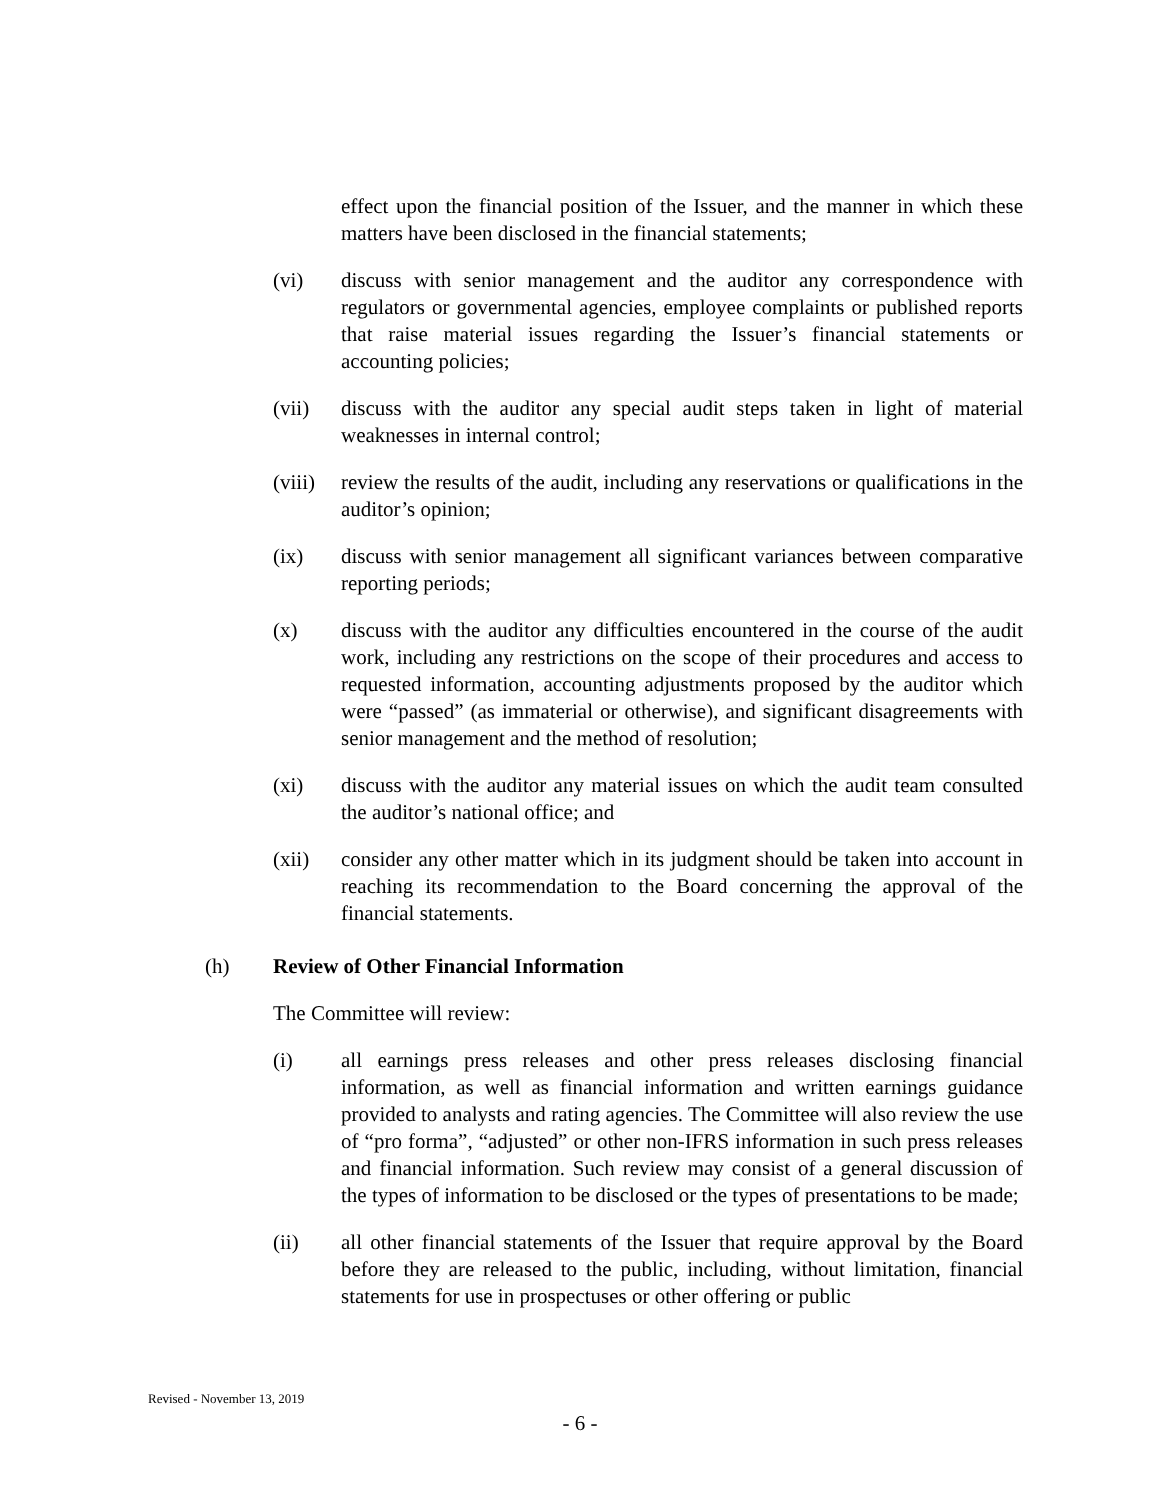effect upon the financial position of the Issuer, and the manner in which these matters have been disclosed in the financial statements;
(vi) discuss with senior management and the auditor any correspondence with regulators or governmental agencies, employee complaints or published reports that raise material issues regarding the Issuer’s financial statements or accounting policies;
(vii) discuss with the auditor any special audit steps taken in light of material weaknesses in internal control;
(viii)
review the results of the audit, including any reservations or qualifications in the auditor’s opinion;
(ix) discuss with senior management all significant variances between comparative reporting periods;
(x) discuss with the auditor any difficulties encountered in the course of the audit work, including any restrictions on the scope of their procedures and access to requested information, accounting adjustments proposed by the auditor which were “passed” (as immaterial or otherwise), and significant disagreements with senior management and the method of resolution;
(xi) discuss with the auditor any material issues on which the audit team consulted the auditor’s national office; and
(xii) consider any other matter which in its judgment should be taken into account in reaching its recommendation to the Board concerning the approval of the financial statements.
(h) Review of Other Financial Information
The Committee will review:
(i) all earnings press releases and other press releases disclosing financial information, as well as financial information and written earnings guidance provided to analysts and rating agencies. The Committee will also review the use of “pro forma”, “adjusted” or other non-IFRS information in such press releases and financial information. Such review may consist of a general discussion of the types of information to be disclosed or the types of presentations to be made;
(ii) all other financial statements of the Issuer that require approval by the Board before they are released to the public, including, without limitation, financial statements for use in prospectuses or other offering or public
Revised - November 13, 2019
- 6 -